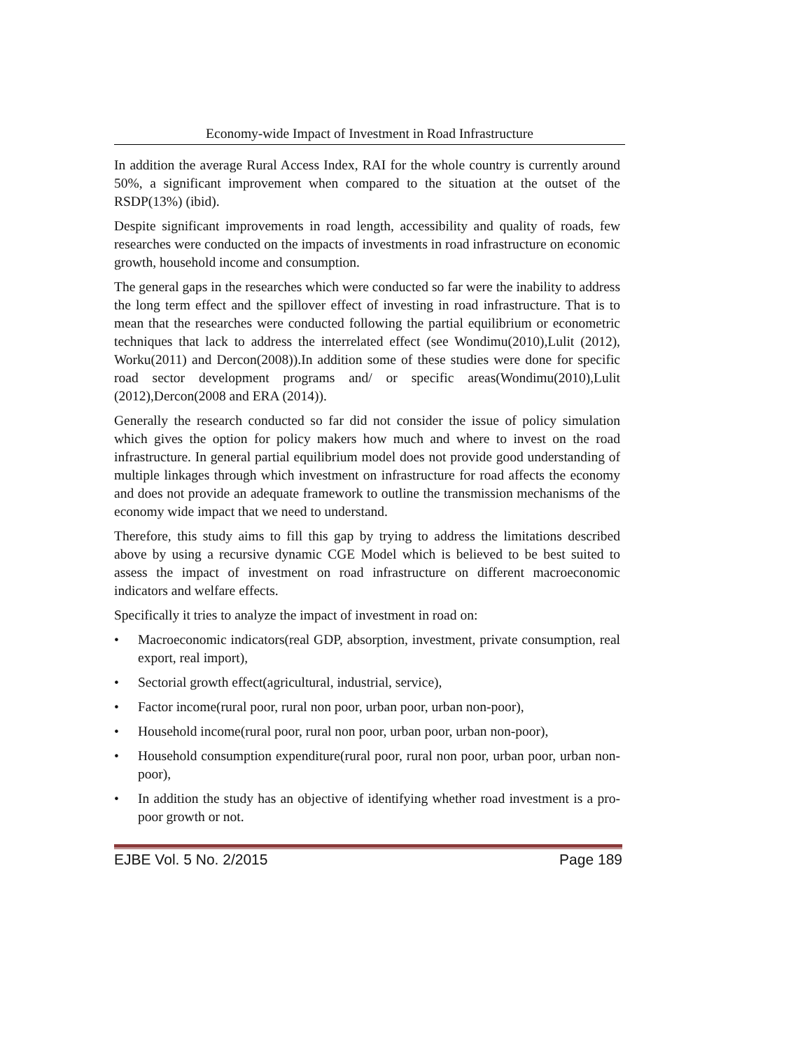Economy-wide Impact of Investment in Road Infrastructure
In addition the average Rural Access Index, RAI for the whole country is currently around 50%, a significant improvement when compared to the situation at the outset of the RSDP(13%) (ibid).
Despite significant improvements in road length, accessibility and quality of roads, few researches were conducted on the impacts of investments in road infrastructure on economic growth, household income and consumption.
The general gaps in the researches which were conducted so far were the inability to address the long term effect and the spillover effect of investing in road infrastructure. That is to mean that the researches were conducted following the partial equilibrium or econometric techniques that lack to address the interrelated effect (see Wondimu(2010),Lulit (2012), Worku(2011) and Dercon(2008)).In addition some of these studies were done for specific road sector development programs and/ or specific areas(Wondimu(2010),Lulit (2012),Dercon(2008 and ERA (2014)).
Generally the research conducted so far did not consider the issue of policy simulation which gives the option for policy makers how much and where to invest on the road infrastructure. In general partial equilibrium model does not provide good understanding of multiple linkages through which investment on infrastructure for road affects the economy and does not provide an adequate framework to outline the transmission mechanisms of the economy wide impact that we need to understand.
Therefore, this study aims to fill this gap by trying to address the limitations described above by using a recursive dynamic CGE Model which is believed to be best suited to assess the impact of investment on road infrastructure on different macroeconomic indicators and welfare effects.
Specifically it tries to analyze the impact of investment in road on:
• Macroeconomic indicators(real GDP, absorption, investment, private consumption, real export, real import),
• Sectorial growth effect(agricultural, industrial, service),
• Factor income(rural poor, rural non poor, urban poor, urban non-poor),
• Household income(rural poor, rural non poor, urban poor, urban non-poor),
• Household consumption expenditure(rural poor, rural non poor, urban poor, urban non-poor),
• In addition the study has an objective of identifying whether road investment is a pro- poor growth or not.
EJBE Vol. 5 No. 2/2015 Page 189